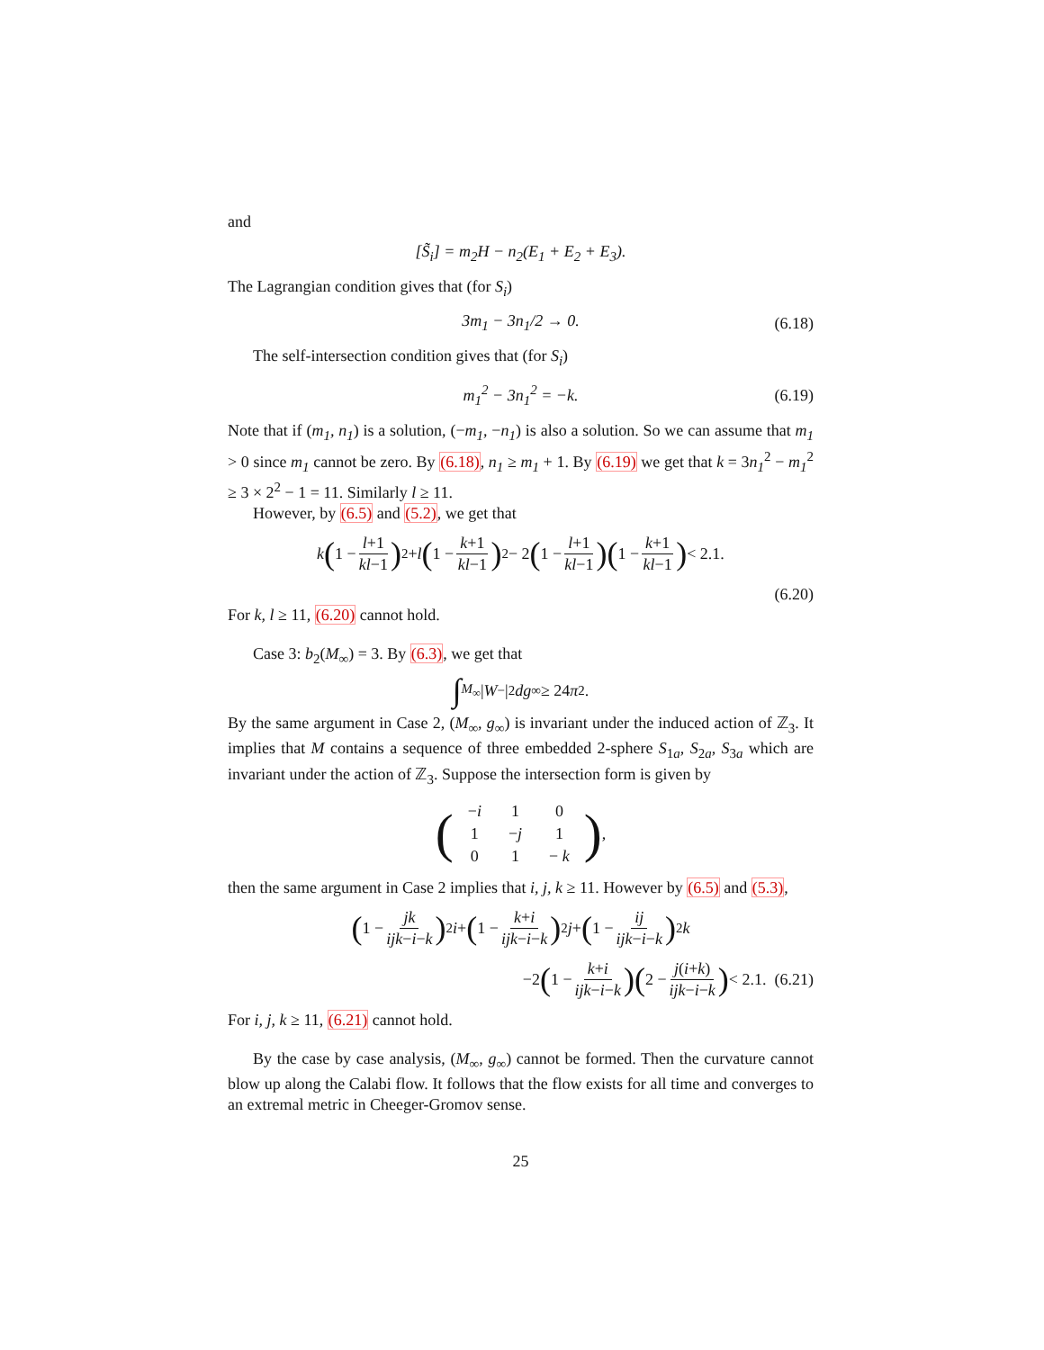and
[S̃<sub>i</sub>] = m<sub>2</sub>H − n<sub>2</sub>(E<sub>1</sub> + E<sub>2</sub> + E<sub>3</sub>).
The Lagrangian condition gives that (for S<sub>i</sub>)
3m<sub>1</sub> − 3n<sub>1</sub>/2 → 0. (6.18)
The self-intersection condition gives that (for S<sub>i</sub>)
m<sub>1</sub><sup>2</sup> − 3n<sub>1</sub><sup>2</sup> = −k. (6.19)
Note that if (m<sub>1</sub>, n<sub>1</sub>) is a solution, (−m<sub>1</sub>, −n<sub>1</sub>) is also a solution. So we can assume that m<sub>1</sub> > 0 since m<sub>1</sub> cannot be zero. By (6.18), n<sub>1</sub> ≥ m<sub>1</sub> + 1. By (6.19) we get that k = 3n<sub>1</sub><sup>2</sup> − m<sub>1</sub><sup>2</sup> ≥ 3 × 2<sup>2</sup> − 1 = 11. Similarly l ≥ 11.
However, by (6.5) and (5.2), we get that
k (1 − l+1 kl−1)<sup>2</sup> + l (1 − k+1 kl−1)<sup>2</sup> − 2 (1 − l+1 kl−1) (1 − k+1 kl−1) < 2.1.
(6.20)
For k, l ≥ 11, (6.20) cannot hold.
Case 3: b<sub>2</sub>(M<sub>∞</sub>) = 3. By (6.3), we get that
∫<sub>M<sub>∞</sub></sub> | W<sub>−</sub>|<sup>2</sup> dg<sub>∞</sub> ≥ 24 π<sup>2</sup>.
By the same argument in Case 2, (M<sub>∞</sub>, g<sub>∞</sub>) is invariant under the induced action of ℤ<sub>3</sub>. It implies that M contains a sequence of three embedded 2-sphere S<sub>1a</sub>, S<sub>2a</sub>, S<sub>3a</sub> which are invariant under the action of ℤ<sub>3</sub>. Suppose the intersection form is given by
(
| − i | 1 | 0 |
| 1 | − j | 1 |
| 0 | 1 | − k |
),
then the same argument in Case 2 implies that i, j, k ≥ 11. However by (6.5) and (5.3),
(1 − jk ijk−i−k)<sup>2</sup> i + (1 − k+i ijk−i−k)<sup>2</sup> j + (1 − ij ijk−i−k)<sup>2</sup> k
−2 (1 − k+i ijk−i−k) (2 − j(i+k) ijk−i−k) < 2.1. (6.21)
For i, j, k ≥ 11, (6.21) cannot hold.
By the case by case analysis, (M<sub>∞</sub>, g<sub>∞</sub>) cannot be formed. Then the curvature cannot blow up along the Calabi flow. It follows that the flow exists for all time and converges to an extremal metric in Cheeger-Gromov sense.
25